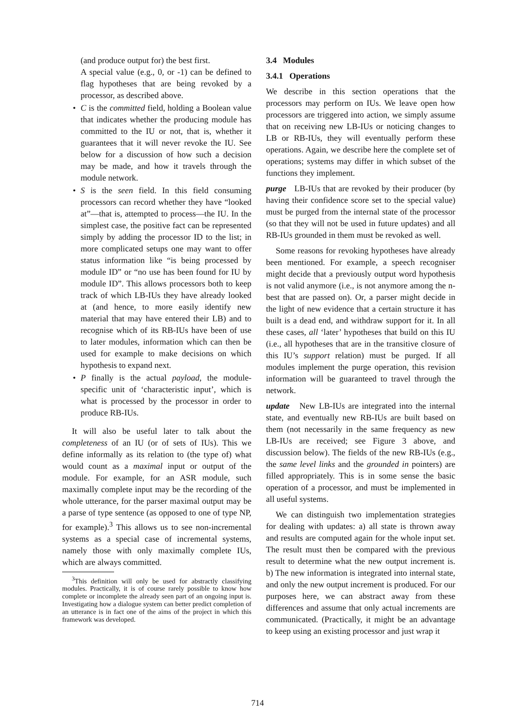(and produce output for) the best first.
A special value (e.g., 0, or -1) can be defined to flag hypotheses that are being revoked by a processor, as described above.
• C is the committed field, holding a Boolean value that indicates whether the producing module has committed to the IU or not, that is, whether it guarantees that it will never revoke the IU. See below for a discussion of how such a decision may be made, and how it travels through the module network.
• S is the seen field. In this field consuming processors can record whether they have “looked at”—that is, attempted to process—the IU. In the simplest case, the positive fact can be represented simply by adding the processor ID to the list; in more complicated setups one may want to offer status information like “is being processed by module ID” or “no use has been found for IU by module ID”. This allows processors both to keep track of which LB-IUs they have already looked at (and hence, to more easily identify new material that may have entered their LB) and to recognise which of its RB-IUs have been of use to later modules, information which can then be used for example to make decisions on which hypothesis to expand next.
• P finally is the actual payload, the module-specific unit of ‘characteristic input’, which is what is processed by the processor in order to produce RB-IUs.
It will also be useful later to talk about the completeness of an IU (or of sets of IUs). This we define informally as its relation to (the type of) what would count as a maximal input or output of the module. For example, for an ASR module, such maximally complete input may be the recording of the whole utterance, for the parser maximal output may be a parse of type sentence (as opposed to one of type NP, for example).<sup>3</sup> This allows us to see non-incremental systems as a special case of incremental systems, namely those with only maximally complete IUs, which are always committed.
<sup>3</sup> This definition will only be used for abstractly classifying modules. Practically, it is of course rarely possible to know how complete or incomplete the already seen part of an ongoing input is. Investigating how a dialogue system can better predict completion of an utterance is in fact one of the aims of the project in which this framework was developed.
3.4 Modules
3.4.1 Operations
We describe in this section operations that the processors may perform on IUs. We leave open how processors are triggered into action, we simply assume that on receiving new LB-IUs or noticing changes to LB or RB-IUs, they will eventually perform these operations. Again, we describe here the complete set of operations; systems may differ in which subset of the functions they implement.
purge LB-IUs that are revoked by their producer (by having their confidence score set to the special value) must be purged from the internal state of the processor (so that they will not be used in future updates) and all RB-IUs grounded in them must be revoked as well.
Some reasons for revoking hypotheses have already been mentioned. For example, a speech recogniser might decide that a previously output word hypothesis is not valid anymore (i.e., is not anymore among the n-best that are passed on). Or, a parser might decide in the light of new evidence that a certain structure it has built is a dead end, and withdraw support for it. In all these cases, all ‘later’ hypotheses that build on this IU (i.e., all hypotheses that are in the transitive closure of this IU’s support relation) must be purged. If all modules implement the purge operation, this revision information will be guaranteed to travel through the network.
update New LB-IUs are integrated into the internal state, and eventually new RB-IUs are built based on them (not necessarily in the same frequency as new LB-IUs are received; see Figure 3 above, and discussion below). The fields of the new RB-IUs (e.g., the same level links and the grounded in pointers) are filled appropriately. This is in some sense the basic operation of a processor, and must be implemented in all useful systems.
We can distinguish two implementation strategies for dealing with updates: a) all state is thrown away and results are computed again for the whole input set. The result must then be compared with the previous result to determine what the new output increment is. b) The new information is integrated into internal state, and only the new output increment is produced. For our purposes here, we can abstract away from these differences and assume that only actual increments are communicated. (Practically, it might be an advantage to keep using an existing processor and just wrap it
714